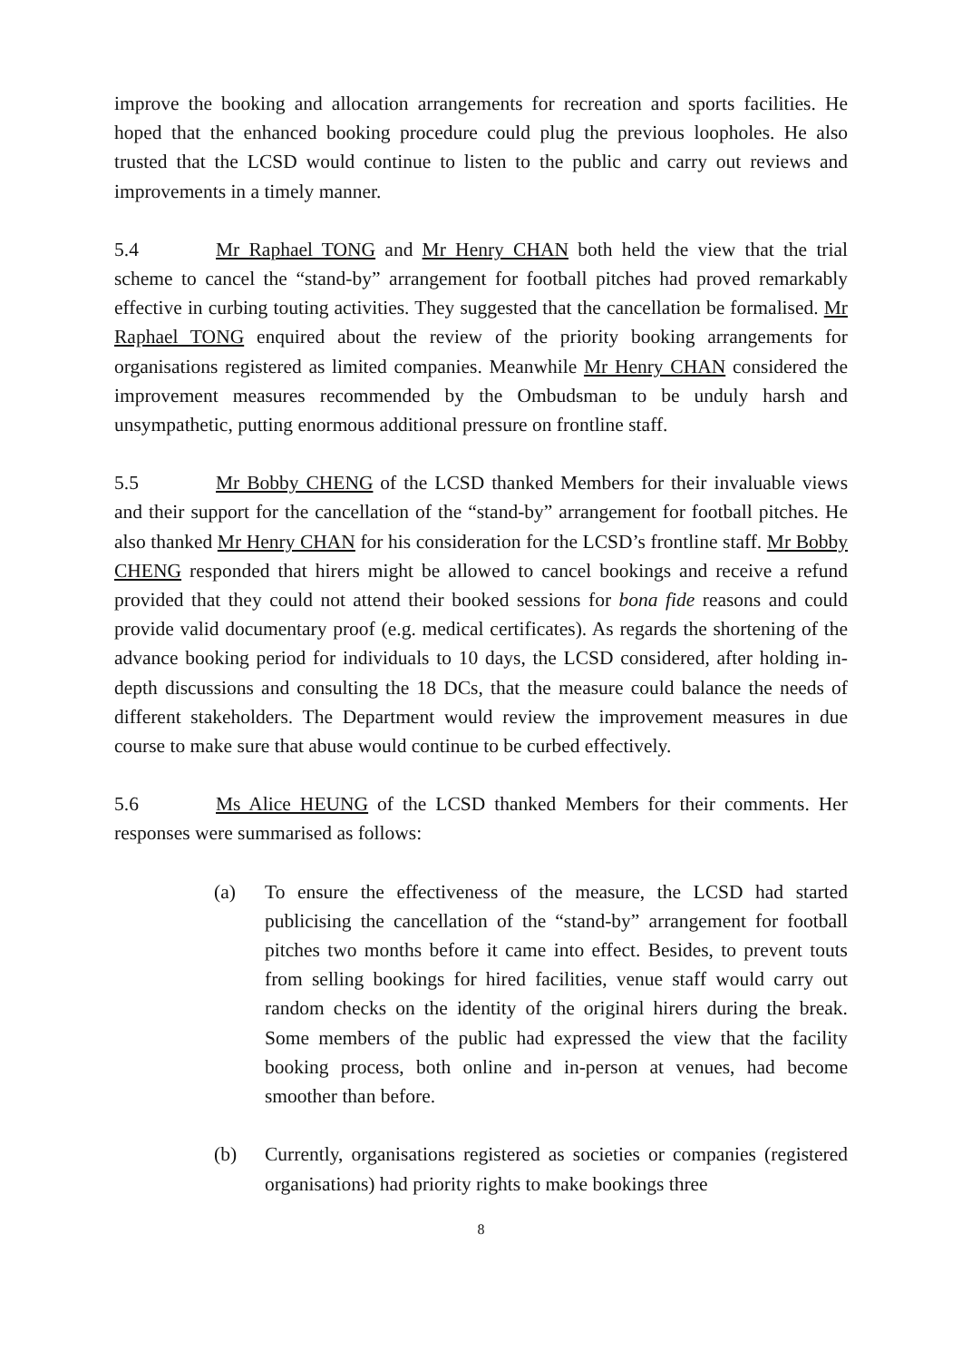improve the booking and allocation arrangements for recreation and sports facilities. He hoped that the enhanced booking procedure could plug the previous loopholes. He also trusted that the LCSD would continue to listen to the public and carry out reviews and improvements in a timely manner.
5.4 Mr Raphael TONG and Mr Henry CHAN both held the view that the trial scheme to cancel the “stand-by” arrangement for football pitches had proved remarkably effective in curbing touting activities. They suggested that the cancellation be formalised. Mr Raphael TONG enquired about the review of the priority booking arrangements for organisations registered as limited companies. Meanwhile Mr Henry CHAN considered the improvement measures recommended by the Ombudsman to be unduly harsh and unsympathetic, putting enormous additional pressure on frontline staff.
5.5 Mr Bobby CHENG of the LCSD thanked Members for their invaluable views and their support for the cancellation of the “stand-by” arrangement for football pitches. He also thanked Mr Henry CHAN for his consideration for the LCSD’s frontline staff. Mr Bobby CHENG responded that hirers might be allowed to cancel bookings and receive a refund provided that they could not attend their booked sessions for bona fide reasons and could provide valid documentary proof (e.g. medical certificates). As regards the shortening of the advance booking period for individuals to 10 days, the LCSD considered, after holding in-depth discussions and consulting the 18 DCs, that the measure could balance the needs of different stakeholders. The Department would review the improvement measures in due course to make sure that abuse would continue to be curbed effectively.
5.6 Ms Alice HEUNG of the LCSD thanked Members for their comments. Her responses were summarised as follows:
(a) To ensure the effectiveness of the measure, the LCSD had started publicising the cancellation of the “stand-by” arrangement for football pitches two months before it came into effect. Besides, to prevent touts from selling bookings for hired facilities, venue staff would carry out random checks on the identity of the original hirers during the break. Some members of the public had expressed the view that the facility booking process, both online and in-person at venues, had become smoother than before.
(b) Currently, organisations registered as societies or companies (registered organisations) had priority rights to make bookings three
8